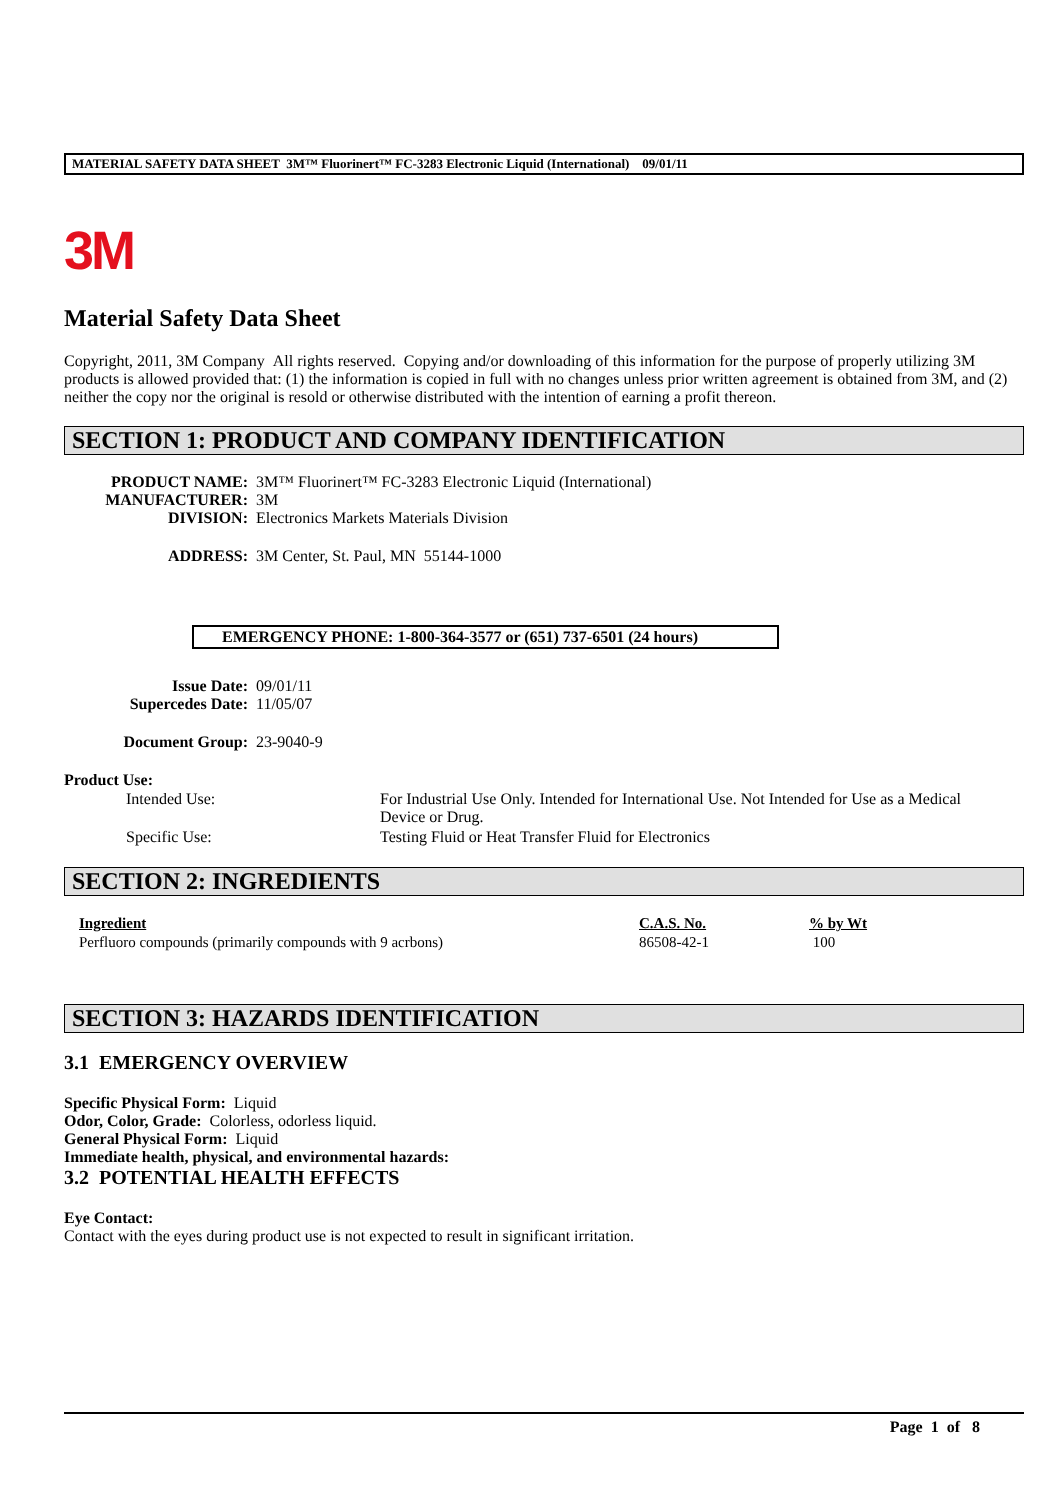MATERIAL SAFETY DATA SHEET 3M™ Fluorinert™ FC-3283 Electronic Liquid (International) 09/01/11
3M
Material Safety Data Sheet
Copyright, 2011, 3M Company All rights reserved. Copying and/or downloading of this information for the purpose of properly utilizing 3M products is allowed provided that: (1) the information is copied in full with no changes unless prior written agreement is obtained from 3M, and (2) neither the copy nor the original is resold or otherwise distributed with the intention of earning a profit thereon.
SECTION 1: PRODUCT AND COMPANY IDENTIFICATION
| PRODUCT NAME: | 3M™ Fluorinert™ FC-3283 Electronic Liquid (International) |
| MANUFACTURER: | 3M |
| DIVISION: | Electronics Markets Materials Division |
| ADDRESS: | 3M Center, St. Paul, MN 55144-1000 |
EMERGENCY PHONE: 1-800-364-3577 or (651) 737-6501 (24 hours)
| Issue Date: | 09/01/11 |
| Supercedes Date: | 11/05/07 |
| Document Group: | 23-9040-9 |
Product Use:
| Intended Use: | For Industrial Use Only. Intended for International Use. Not Intended for Use as a Medical Device or Drug. |
| Specific Use: | Testing Fluid or Heat Transfer Fluid for Electronics |
SECTION 2: INGREDIENTS
| Ingredient | C.A.S. No. | % by Wt |
| --- | --- | --- |
| Perfluoro compounds (primarily compounds with 9 acrbons) | 86508-42-1 | 100 |
SECTION 3: HAZARDS IDENTIFICATION
3.1 EMERGENCY OVERVIEW
Specific Physical Form: Liquid
Odor, Color, Grade: Colorless, odorless liquid.
General Physical Form: Liquid
Immediate health, physical, and environmental hazards:
3.2 POTENTIAL HEALTH EFFECTS
Eye Contact:
Contact with the eyes during product use is not expected to result in significant irritation.
Page 1 of 8